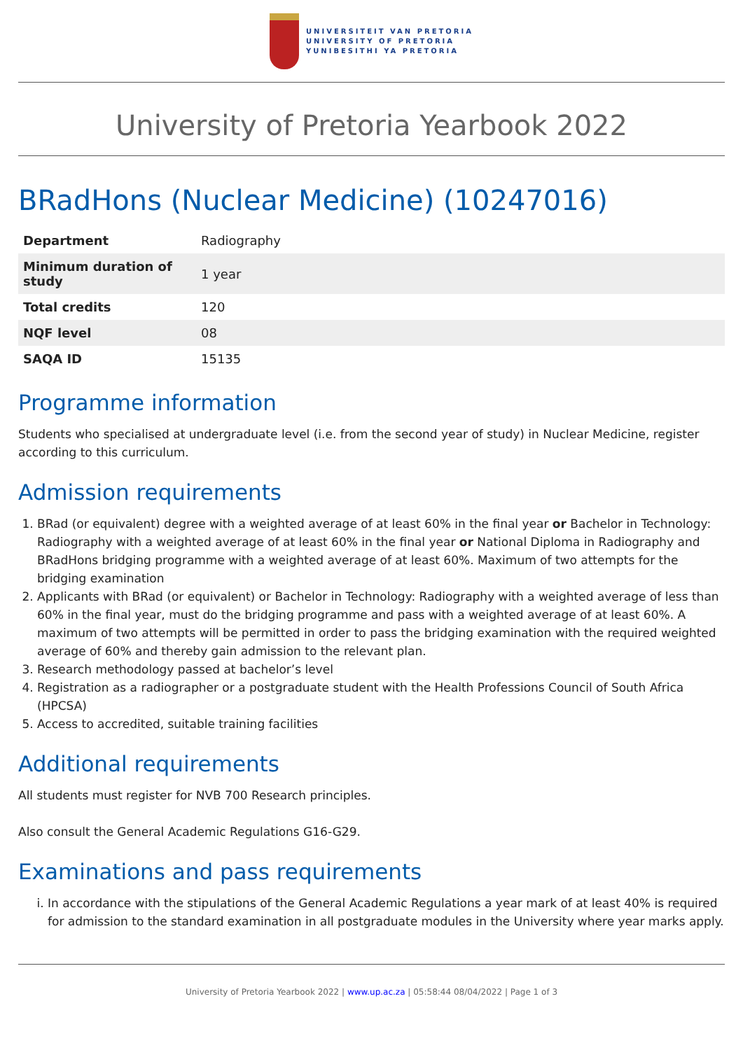UNIVERSITEIT VAN PRETORIA
UNIVERSITY OF PRETORIA
YUNIBESITHI YA PRETORIA
University of Pretoria Yearbook 2022
BRadHons (Nuclear Medicine) (10247016)
| Department | Radiography |
| Minimum duration of study | 1 year |
| Total credits | 120 |
| NQF level | 08 |
| SAQA ID | 15135 |
Programme information
Students who specialised at undergraduate level (i.e. from the second year of study) in Nuclear Medicine, register according to this curriculum.
Admission requirements
1. BRad (or equivalent) degree with a weighted average of at least 60% in the final year or Bachelor in Technology: Radiography with a weighted average of at least 60% in the final year or National Diploma in Radiography and BRadHons bridging programme with a weighted average of at least 60%. Maximum of two attempts for the bridging examination
2. Applicants with BRad (or equivalent) or Bachelor in Technology: Radiography with a weighted average of less than 60% in the final year, must do the bridging programme and pass with a weighted average of at least 60%. A maximum of two attempts will be permitted in order to pass the bridging examination with the required weighted average of 60% and thereby gain admission to the relevant plan.
3. Research methodology passed at bachelor’s level
4. Registration as a radiographer or a postgraduate student with the Health Professions Council of South Africa (HPCSA)
5. Access to accredited, suitable training facilities
Additional requirements
All students must register for NVB 700 Research principles.
Also consult the General Academic Regulations G16-G29.
Examinations and pass requirements
i. In accordance with the stipulations of the General Academic Regulations a year mark of at least 40% is required for admission to the standard examination in all postgraduate modules in the University where year marks apply.
University of Pretoria Yearbook 2022 | www.up.ac.za | 05:58:44 08/04/2022 | Page 1 of 3